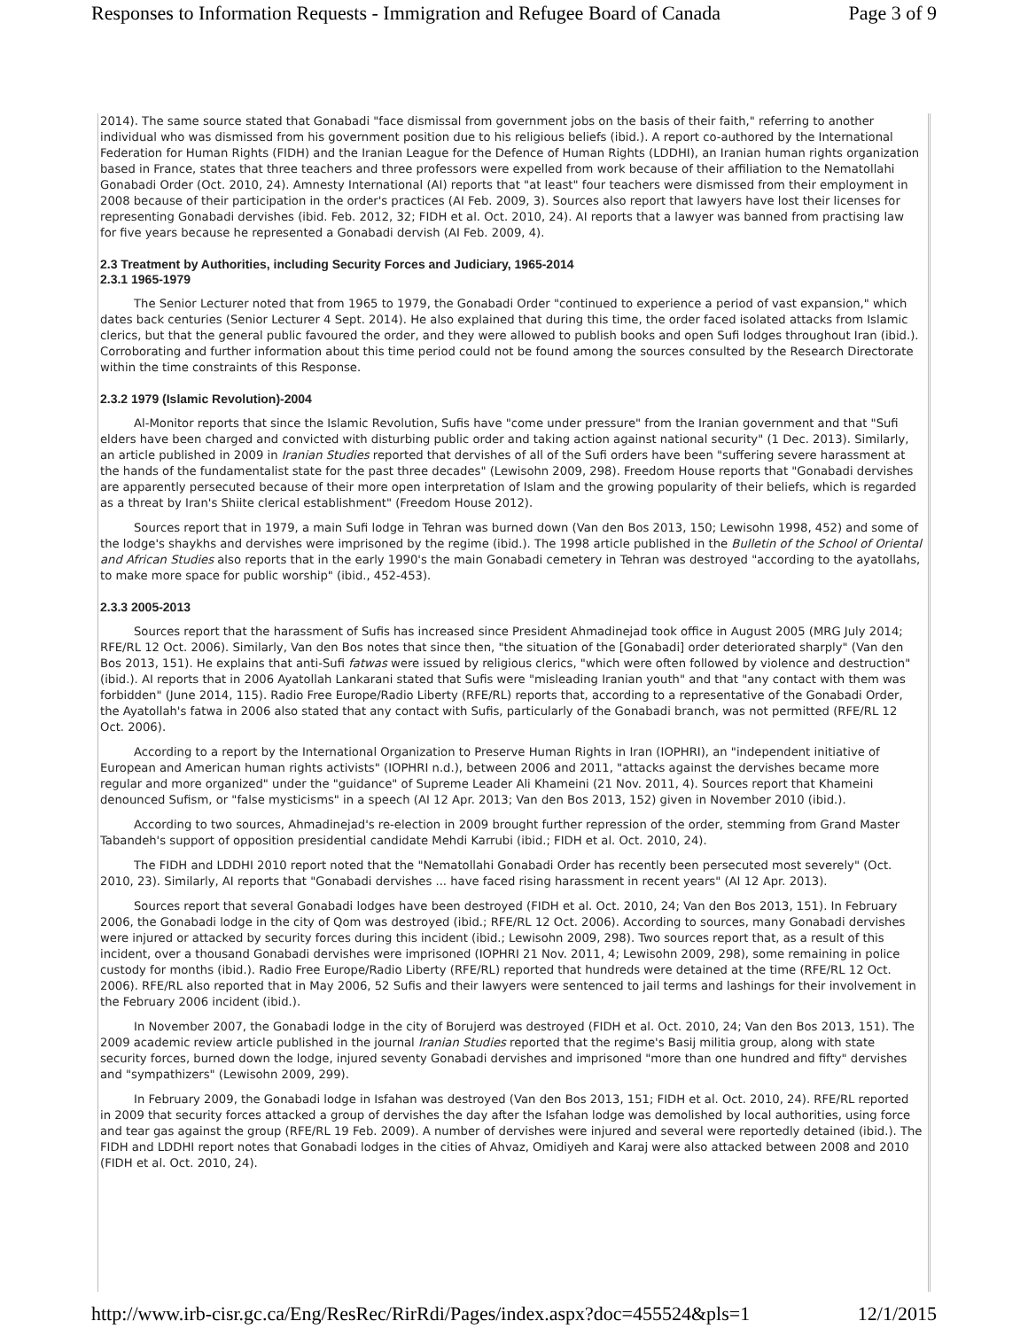Responses to Information Requests - Immigration and Refugee Board of Canada Page 3 of 9
2014). The same source stated that Gonabadi "face dismissal from government jobs on the basis of their faith," referring to another individual who was dismissed from his government position due to his religious beliefs (ibid.). A report co-authored by the International Federation for Human Rights (FIDH) and the Iranian League for the Defence of Human Rights (LDDHI), an Iranian human rights organization based in France, states that three teachers and three professors were expelled from work because of their affiliation to the Nematollahi Gonabadi Order (Oct. 2010, 24). Amnesty International (AI) reports that "at least" four teachers were dismissed from their employment in 2008 because of their participation in the order's practices (AI Feb. 2009, 3). Sources also report that lawyers have lost their licenses for representing Gonabadi dervishes (ibid. Feb. 2012, 32; FIDH et al. Oct. 2010, 24). AI reports that a lawyer was banned from practising law for five years because he represented a Gonabadi dervish (AI Feb. 2009, 4).
2.3 Treatment by Authorities, including Security Forces and Judiciary, 1965-2014
2.3.1 1965-1979
The Senior Lecturer noted that from 1965 to 1979, the Gonabadi Order "continued to experience a period of vast expansion," which dates back centuries (Senior Lecturer 4 Sept. 2014). He also explained that during this time, the order faced isolated attacks from Islamic clerics, but that the general public favoured the order, and they were allowed to publish books and open Sufi lodges throughout Iran (ibid.). Corroborating and further information about this time period could not be found among the sources consulted by the Research Directorate within the time constraints of this Response.
2.3.2 1979 (Islamic Revolution)-2004
Al-Monitor reports that since the Islamic Revolution, Sufis have "come under pressure" from the Iranian government and that "Sufi elders have been charged and convicted with disturbing public order and taking action against national security" (1 Dec. 2013). Similarly, an article published in 2009 in Iranian Studies reported that dervishes of all of the Sufi orders have been "suffering severe harassment at the hands of the fundamentalist state for the past three decades" (Lewisohn 2009, 298). Freedom House reports that "Gonabadi dervishes are apparently persecuted because of their more open interpretation of Islam and the growing popularity of their beliefs, which is regarded as a threat by Iran's Shiite clerical establishment" (Freedom House 2012).
Sources report that in 1979, a main Sufi lodge in Tehran was burned down (Van den Bos 2013, 150; Lewisohn 1998, 452) and some of the lodge's shaykhs and dervishes were imprisoned by the regime (ibid.). The 1998 article published in the Bulletin of the School of Oriental and African Studies also reports that in the early 1990's the main Gonabadi cemetery in Tehran was destroyed "according to the ayatollahs, to make more space for public worship" (ibid., 452-453).
2.3.3 2005-2013
Sources report that the harassment of Sufis has increased since President Ahmadinejad took office in August 2005 (MRG July 2014; RFE/RL 12 Oct. 2006). Similarly, Van den Bos notes that since then, "the situation of the [Gonabadi] order deteriorated sharply" (Van den Bos 2013, 151). He explains that anti-Sufi fatwas were issued by religious clerics, "which were often followed by violence and destruction" (ibid.). AI reports that in 2006 Ayatollah Lankarani stated that Sufis were "misleading Iranian youth" and that "any contact with them was forbidden" (June 2014, 115). Radio Free Europe/Radio Liberty (RFE/RL) reports that, according to a representative of the Gonabadi Order, the Ayatollah's fatwa in 2006 also stated that any contact with Sufis, particularly of the Gonabadi branch, was not permitted (RFE/RL 12 Oct. 2006).
According to a report by the International Organization to Preserve Human Rights in Iran (IOPHRI), an "independent initiative of European and American human rights activists" (IOPHRI n.d.), between 2006 and 2011, "attacks against the dervishes became more regular and more organized" under the "guidance" of Supreme Leader Ali Khameini (21 Nov. 2011, 4). Sources report that Khameini denounced Sufism, or "false mysticisms" in a speech (AI 12 Apr. 2013; Van den Bos 2013, 152) given in November 2010 (ibid.).
According to two sources, Ahmadinejad's re-election in 2009 brought further repression of the order, stemming from Grand Master Tabandeh's support of opposition presidential candidate Mehdi Karrubi (ibid.; FIDH et al. Oct. 2010, 24).
The FIDH and LDDHI 2010 report noted that the "Nematollahi Gonabadi Order has recently been persecuted most severely" (Oct. 2010, 23). Similarly, AI reports that "Gonabadi dervishes ... have faced rising harassment in recent years" (AI 12 Apr. 2013).
Sources report that several Gonabadi lodges have been destroyed (FIDH et al. Oct. 2010, 24; Van den Bos 2013, 151). In February 2006, the Gonabadi lodge in the city of Qom was destroyed (ibid.; RFE/RL 12 Oct. 2006). According to sources, many Gonabadi dervishes were injured or attacked by security forces during this incident (ibid.; Lewisohn 2009, 298). Two sources report that, as a result of this incident, over a thousand Gonabadi dervishes were imprisoned (IOPHRI 21 Nov. 2011, 4; Lewisohn 2009, 298), some remaining in police custody for months (ibid.). Radio Free Europe/Radio Liberty (RFE/RL) reported that hundreds were detained at the time (RFE/RL 12 Oct. 2006). RFE/RL also reported that in May 2006, 52 Sufis and their lawyers were sentenced to jail terms and lashings for their involvement in the February 2006 incident (ibid.).
In November 2007, the Gonabadi lodge in the city of Borujerd was destroyed (FIDH et al. Oct. 2010, 24; Van den Bos 2013, 151). The 2009 academic review article published in the journal Iranian Studies reported that the regime's Basij militia group, along with state security forces, burned down the lodge, injured seventy Gonabadi dervishes and imprisoned "more than one hundred and fifty" dervishes and "sympathizers" (Lewisohn 2009, 299).
In February 2009, the Gonabadi lodge in Isfahan was destroyed (Van den Bos 2013, 151; FIDH et al. Oct. 2010, 24). RFE/RL reported in 2009 that security forces attacked a group of dervishes the day after the Isfahan lodge was demolished by local authorities, using force and tear gas against the group (RFE/RL 19 Feb. 2009). A number of dervishes were injured and several were reportedly detained (ibid.). The FIDH and LDDHI report notes that Gonabadi lodges in the cities of Ahvaz, Omidiyeh and Karaj were also attacked between 2008 and 2010 (FIDH et al. Oct. 2010, 24).
http://www.irb-cisr.gc.ca/Eng/ResRec/RirRdi/Pages/index.aspx?doc=455524&pls=1 12/1/2015